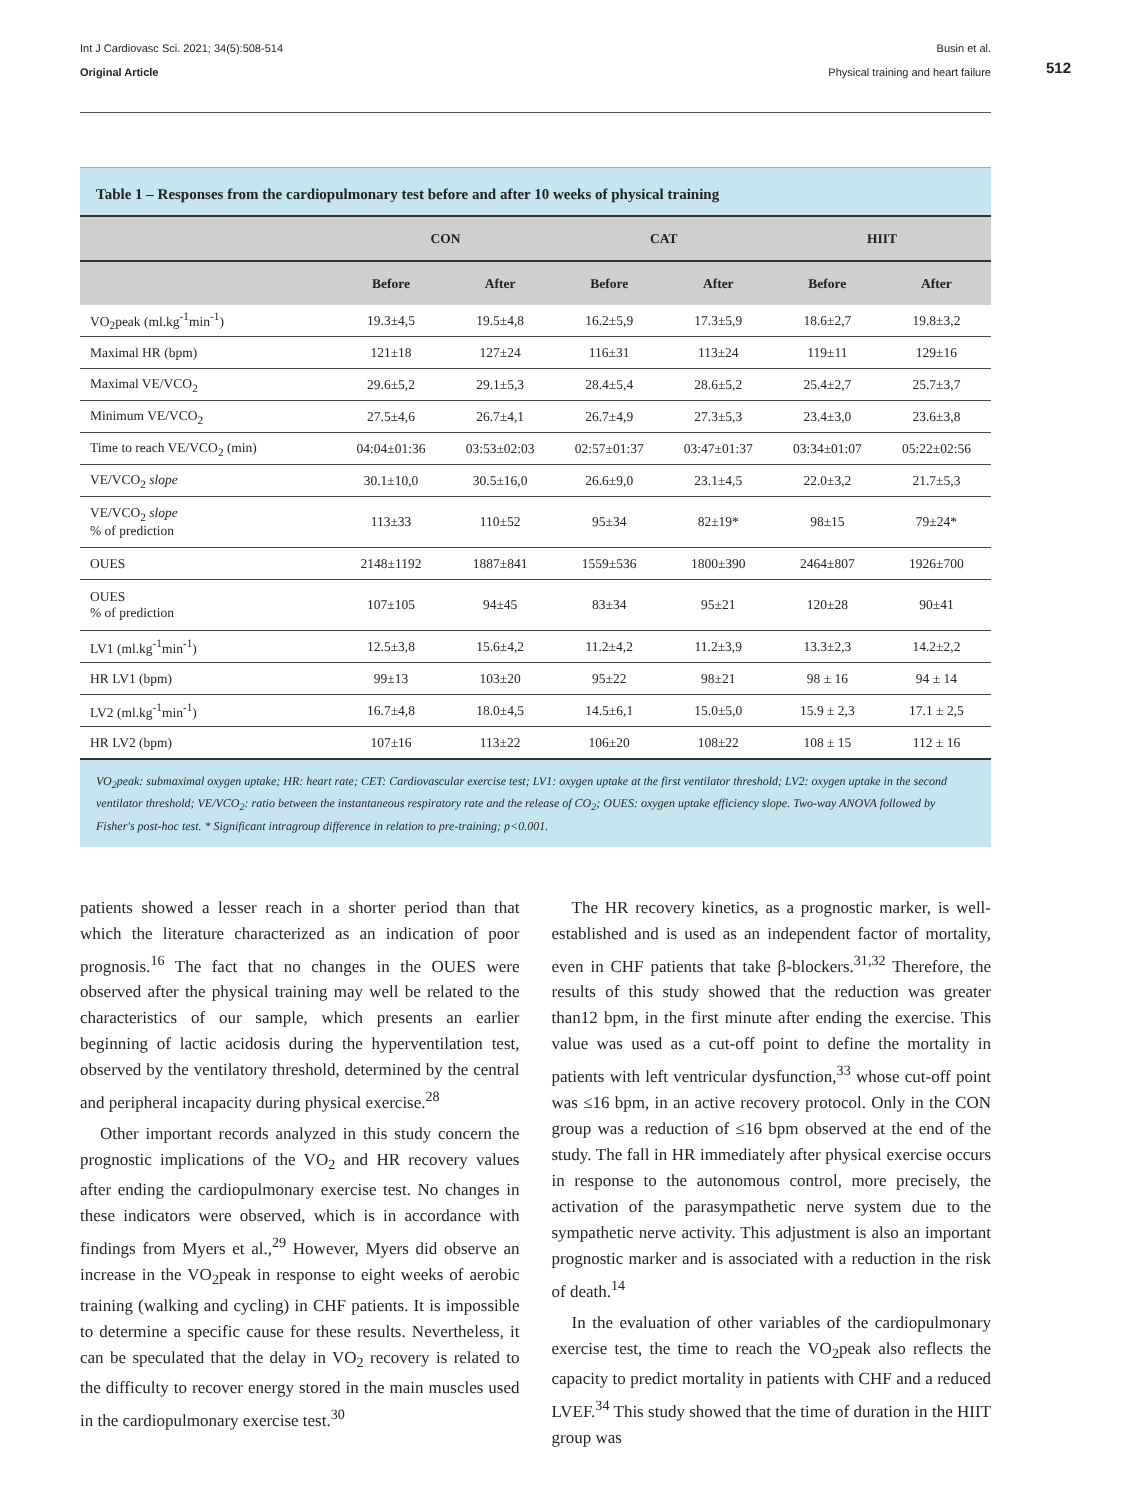Int J Cardiovasc Sci. 2021; 34(5):508-514
Original Article
Busin et al.
Physical training and heart failure
512
Table 1 – Responses from the cardiopulmonary test before and after 10 weeks of physical training
| | CON | | CAT | | HIIT | |
| --- | --- | --- | --- | --- | --- | --- |
| | Before | After | Before | After | Before | After |
| VO<sub>2</sub>peak (ml.kg<sup>-1</sup>min<sup>-1</sup>) | 19.3±4,5 | 19.5±4,8 | 16.2±5,9 | 17.3±5,9 | 18.6±2,7 | 19.8±3,2 |
| Maximal HR (bpm) | 121±18 | 127±24 | 116±31 | 113±24 | 119±11 | 129±16 |
| Maximal VE/VCO<sub>2</sub> | 29.6±5,2 | 29.1±5,3 | 28.4±5,4 | 28.6±5,2 | 25.4±2,7 | 25.7±3,7 |
| Minimum VE/VCO<sub>2</sub> | 27.5±4,6 | 26.7±4,1 | 26.7±4,9 | 27.3±5,3 | 23.4±3,0 | 23.6±3,8 |
| Time to reach VE/VCO<sub>2</sub> (min) | 04:04±01:36 | 03:53±02:03 | 02:57±01:37 | 03:47±01:37 | 03:34±01:07 | 05:22±02:56 |
| VE/VCO<sub>2</sub> slope | 30.1±10,0 | 30.5±16,0 | 26.6±9,0 | 23.1±4,5 | 22.0±3,2 | 21.7±5,3 |
| VE/VCO<sub>2</sub> slope % of prediction | 113±33 | 110±52 | 95±34 | 82±19* | 98±15 | 79±24* |
| OUES | 2148±1192 | 1887±841 | 1559±536 | 1800±390 | 2464±807 | 1926±700 |
| OUES % of prediction | 107±105 | 94±45 | 83±34 | 95±21 | 120±28 | 90±41 |
| LV1 (ml.kg<sup>-1</sup>min<sup>-1</sup>) | 12.5±3,8 | 15.6±4,2 | 11.2±4,2 | 11.2±3,9 | 13.3±2,3 | 14.2±2,2 |
| HR LV1 (bpm) | 99±13 | 103±20 | 95±22 | 98±21 | 98 ± 16 | 94 ± 14 |
| LV2 (ml.kg<sup>-1</sup>min<sup>-1</sup>) | 16.7±4,8 | 18.0±4,5 | 14.5±6,1 | 15.0±5,0 | 15.9 ± 2,3 | 17.1 ± 2,5 |
| HR LV2 (bpm) | 107±16 | 113±22 | 106±20 | 108±22 | 108 ± 15 | 112 ± 16 |
VO<sub>2</sub>peak: submaximal oxygen uptake; HR: heart rate; CET: Cardiovascular exercise test; LV1: oxygen uptake at the first ventilator threshold; LV2: oxygen uptake in the second ventilator threshold; VE/VCO<sub>2</sub>: ratio between the instantaneous respiratory rate and the release of CO<sub>2</sub>; OUES: oxygen uptake efficiency slope. Two-way ANOVA followed by Fisher's post-hoc test. * Significant intragroup difference in relation to pre-training; p<0.001.
patients showed a lesser reach in a shorter period than that which the literature characterized as an indication of poor prognosis.<sup>16</sup> The fact that no changes in the OUES were observed after the physical training may well be related to the characteristics of our sample, which presents an earlier beginning of lactic acidosis during the hyperventilation test, observed by the ventilatory threshold, determined by the central and peripheral incapacity during physical exercise.<sup>28</sup>
Other important records analyzed in this study concern the prognostic implications of the VO<sub>2</sub> and HR recovery values after ending the cardiopulmonary exercise test. No changes in these indicators were observed, which is in accordance with findings from Myers et al.,<sup>29</sup> However, Myers did observe an increase in the VO<sub>2</sub>peak in response to eight weeks of aerobic training (walking and cycling) in CHF patients. It is impossible to determine a specific cause for these results. Nevertheless, it can be speculated that the delay in VO<sub>2</sub> recovery is related to the difficulty to recover energy stored in the main muscles used in the cardiopulmonary exercise test.<sup>30</sup>
The HR recovery kinetics, as a prognostic marker, is well-established and is used as an independent factor of mortality, even in CHF patients that take β-blockers.<sup>31,32</sup> Therefore, the results of this study showed that the reduction was greater than12 bpm, in the first minute after ending the exercise. This value was used as a cut-off point to define the mortality in patients with left ventricular dysfunction,<sup>33</sup> whose cut-off point was ≤16 bpm, in an active recovery protocol. Only in the CON group was a reduction of ≤16 bpm observed at the end of the study. The fall in HR immediately after physical exercise occurs in response to the autonomous control, more precisely, the activation of the parasympathetic nerve system due to the sympathetic nerve activity. This adjustment is also an important prognostic marker and is associated with a reduction in the risk of death.<sup>14</sup>
In the evaluation of other variables of the cardiopulmonary exercise test, the time to reach the VO<sub>2</sub>peak also reflects the capacity to predict mortality in patients with CHF and a reduced LVEF.<sup>34</sup> This study showed that the time of duration in the HIIT group was